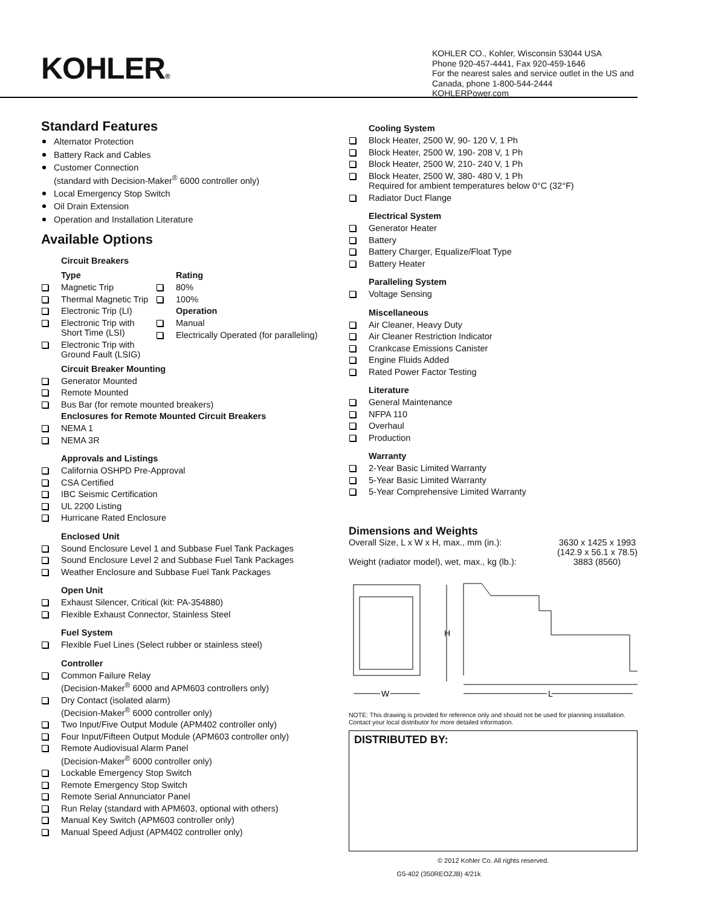KOHLER®
KOHLER CO., Kohler, Wisconsin 53044 USA
Phone 920-457-4441, Fax 920-459-1646
For the nearest sales and service outlet in the US and Canada, phone 1-800-544-2444
KOHLERPower.com
Standard Features
Alternator Protection
Battery Rack and Cables
Customer Connection
(standard with Decision-Maker<sup>®</sup> 6000 controller only)
Local Emergency Stop Switch
Oil Drain Extension
Operation and Installation Literature
Available Options
Circuit Breakers
Type
Magnetic Trip
Thermal Magnetic Trip
Electronic Trip (LI)
Electronic Trip with Short Time (LSI)
Electronic Trip with Ground Fault (LSIG)
Rating
80%
100%
Operation
Manual
Electrically Operated (for paralleling)
Circuit Breaker Mounting
Generator Mounted
Remote Mounted
Bus Bar (for remote mounted breakers)
Enclosures for Remote Mounted Circuit Breakers
NEMA 1
NEMA 3R
Approvals and Listings
California OSHPD Pre-Approval
CSA Certified
IBC Seismic Certification
UL 2200 Listing
Hurricane Rated Enclosure
Enclosed Unit
Sound Enclosure Level 1 and Subbase Fuel Tank Packages
Sound Enclosure Level 2 and Subbase Fuel Tank Packages
Weather Enclosure and Subbase Fuel Tank Packages
Open Unit
Exhaust Silencer, Critical (kit: PA-354880)
Flexible Exhaust Connector, Stainless Steel
Fuel System
Flexible Fuel Lines (Select rubber or stainless steel)
Controller
Common Failure Relay
(Decision-Maker<sup>®</sup> 6000 and APM603 controllers only)
Dry Contact (isolated alarm)
(Decision-Maker<sup>®</sup> 6000 controller only)
Two Input/Five Output Module (APM402 controller only)
Four Input/Fifteen Output Module (APM603 controller only)
Remote Audiovisual Alarm Panel
(Decision-Maker<sup>®</sup> 6000 controller only)
Lockable Emergency Stop Switch
Remote Emergency Stop Switch
Remote Serial Annunciator Panel
Run Relay (standard with APM603, optional with others)
Manual Key Switch (APM603 controller only)
Manual Speed Adjust (APM402 controller only)
Cooling System
Block Heater, 2500 W, 90- 120 V, 1 Ph
Block Heater, 2500 W, 190- 208 V, 1 Ph
Block Heater, 2500 W, 210- 240 V, 1 Ph
Block Heater, 2500 W, 380- 480 V, 1 Ph
Required for ambient temperatures below 0°C (32°F)
Radiator Duct Flange
Electrical System
Generator Heater
Battery
Battery Charger, Equalize/Float Type
Battery Heater
Paralleling System
Voltage Sensing
Miscellaneous
Air Cleaner, Heavy Duty
Air Cleaner Restriction Indicator
Crankcase Emissions Canister
Engine Fluids Added
Rated Power Factor Testing
Literature
General Maintenance
NFPA 110
Overhaul
Production
Warranty
2-Year Basic Limited Warranty
5-Year Basic Limited Warranty
5-Year Comprehensive Limited Warranty
Dimensions and Weights
Overall Size, L x W x H, max., mm (in.): 3630 x 1425 x 1993
(142.9 x 56.1 x 78.5)
Weight (radiator model), wet, max., kg (lb.): 3883 (8560)
H
W
L
NOTE: This drawing is provided for reference only and should not be used for planning installation. Contact your local distributor for more detailed information.
DISTRIBUTED BY:
© 2012 Kohler Co. All rights reserved.
G5-402 (350REOZJB) 4/21k